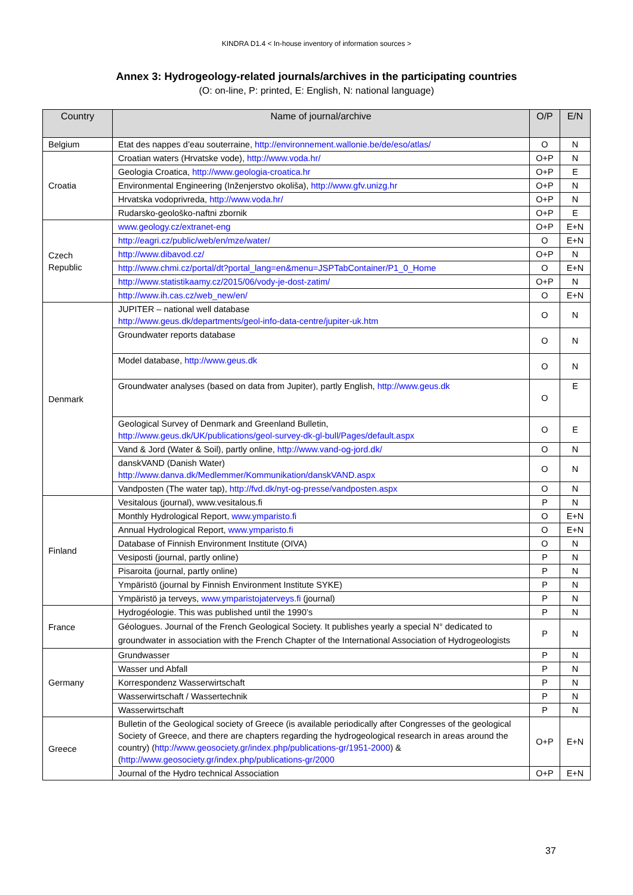KINDRA D1.4 < In-house inventory of information sources >
Annex 3: Hydrogeology-related journals/archives in the participating countries
(O: on-line, P: printed, E: English, N: national language)
| Country | Name of journal/archive | O/P | E/N |
| --- | --- | --- | --- |
| Belgium | Etat des nappes d’eau souterraine, http://environnement.wallonie.be/de/eso/atlas/ | O | N |
| Croatia | Croatian waters (Hrvatske vode), http://www.voda.hr/ | O+P | N |
| | Geologia Croatica, http://www.geologia-croatica.hr | O+P | E |
| | Environmental Engineering (Inženjerstvo okoliša), http://www.gfv.unizg.hr | O+P | N |
| | Hrvatska vodoprivreda, http://www.voda.hr/ | O+P | N |
| | Rudarsko-geološko-naftni zbornik | O+P | E |
| Czech Republic | www.geology.cz/extranet-eng | O+P | E+N |
| | http://eagri.cz/public/web/en/mze/water/ | O | E+N |
| | http://www.dibavod.cz/ | O+P | N |
| | http://www.chmi.cz/portal/dt?portal_lang=en&menu=JSPTabContainer/P1_0_Home | O | E+N |
| | http://www.statistikaamy.cz/2015/06/vody-je-dost-zatim/ | O+P | N |
| | http://www.ih.cas.cz/web_new/en/ | O | E+N |
| Denmark | JUPITER – national well database http://www.geus.dk/departments/geol-info-data-centre/jupiter-uk.htm | O | N |
| | Groundwater reports database | O | N |
| | Model database, http://www.geus.dk | O | N |
| | Groundwater analyses (based on data from Jupiter), partly English, http://www.geus.dk | O | E |
| | Geological Survey of Denmark and Greenland Bulletin, http://www.geus.dk/UK/publications/geol-survey-dk-gl-bull/Pages/default.aspx | O | E |
| | Vand & Jord (Water & Soil), partly online, http://www.vand-og-jord.dk/ | O | N |
| | danskVAND (Danish Water) http://www.danva.dk/Medlemmer/Kommunikation/danskVAND.aspx | O | N |
| | Vandposten (The water tap), http://fvd.dk/nyt-og-presse/vandposten.aspx | O | N |
| Finland | Vesitalous (journal), www.vesitalous.fi | P | N |
| | Monthly Hydrological Report, www.ymparisto.fi | O | E+N |
| | Annual Hydrological Report, www.ymparisto.fi | O | E+N |
| | Database of Finnish Environment Institute (OIVA) | O | N |
| | Vesiposti (journal, partly online) | P | N |
| | Pisaroita (journal, partly online) | P | N |
| | Ympäristö (journal by Finnish Environment Institute SYKE) | P | N |
| | Ympäristö ja terveys, www.ymparistojaterveys.fi (journal) | P | N |
| France | Hydrogéologie. This was published until the 1990’s | P | N |
| | Géologues. Journal of the French Geological Society. It publishes yearly a special N° dedicated to groundwater in association with the French Chapter of the International Association of Hydrogeologists | P | N |
| Germany | Grundwasser | P | N |
| | Wasser und Abfall | P | N |
| | Korrespondenz Wasserwirtschaft | P | N |
| | Wasserwirtschaft / Wassertechnik | P | N |
| | Wasserwirtschaft | P | N |
| Greece | Bulletin of the Geological society of Greece (is available periodically after Congresses of the geological Society of Greece, and there are chapters regarding the hydrogeological research in areas around the country) ( http://www.geosociety.gr/index.php/publications-gr/1951-2000 ) & ( http://www.geosociety.gr/index.php/publications-gr/2000 | O+P | E+N |
| | Journal of the Hydro technical Association | O+P | E+N |
37